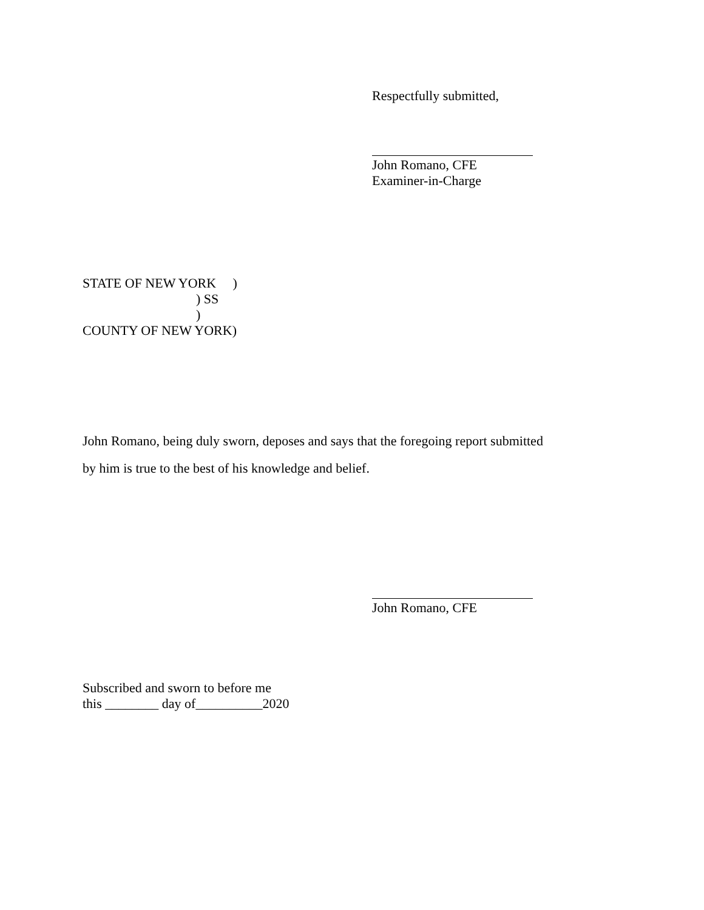Respectfully submitted,
John Romano, CFE
Examiner-in-Charge
STATE OF NEW YORK     )
                                  ) SS
                                  )
COUNTY OF NEW YORK)
John Romano, being duly sworn, deposes and says that the foregoing report submitted
by him is true to the best of his knowledge and belief.
John Romano, CFE
Subscribed and sworn to before me
this ________ day of__________2020